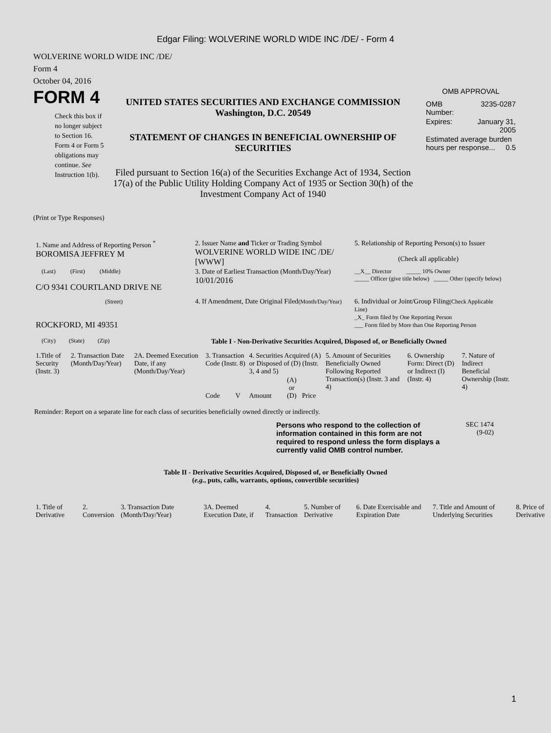Edgar Filing: WOLVERINE WORLD WIDE INC /DE/ - Form 4
WOLVERINE WORLD WIDE INC /DE/
Form 4
October 04, 2016
FORM 4
Check this box if no longer subject to Section 16. Form 4 or Form 5 obligations may continue. See Instruction 1(b).
UNITED STATES SECURITIES AND EXCHANGE COMMISSION
Washington, D.C. 20549
STATEMENT OF CHANGES IN BENEFICIAL OWNERSHIP OF SECURITIES
Filed pursuant to Section 16(a) of the Securities Exchange Act of 1934, Section 17(a) of the Public Utility Holding Company Act of 1935 or Section 30(h) of the Investment Company Act of 1940
OMB APPROVAL
| OMB Number: | 3235-0287 |
| Expires: | January 31, 2005 |
| Estimated average burden hours per response... 0.5 | |
(Print or Type Responses)
| 1. Name and Address of Reporting Person <sup>*</sup> BOROMISA JEFFREY M | 2. Issuer Name and Ticker or Trading Symbol WOLVERINE WORLD WIDE INC /DE/ [WWW] | 5. Relationship of Reporting Person(s) to Issuer (Check all applicable) |
| (Last) (First) (Middle) C/O 9341 COURTLAND DRIVE NE | 3. Date of Earliest Transaction (Month/Day/Year) 10/01/2016 | __X__ Director _____ 10% Owner _____ Officer (give title below) _____ Other (specify below) |
| (Street) ROCKFORD, MI 49351 (City) (State) (Zip) | 4. If Amendment, Date Original Filed (Month/Day/Year) | 6. Individual or Joint/Group Filing (Check Applicable Line) _X_ Form filed by One Reporting Person ___ Form filed by More than One Reporting Person |
Table I - Non-Derivative Securities Acquired, Disposed of, or Beneficially Owned
| 1.Title of Security (Instr. 3) | 2. Transaction Date (Month/Day/Year) | 2A. Deemed Execution Date, if any (Month/Day/Year) | 3. Transaction Code (Instr. 8) | | 4. Securities Acquired (A) or Disposed of (D) (Instr. 3, 4 and 5) | | | 5. Amount of Securities Beneficially Owned Following Reported Transaction(s) (Instr. 3 and 4) | 6. Ownership Form: Direct (D) or Indirect (I) (Instr. 4) | 7. Nature of Indirect Beneficial Ownership (Instr. 4) |
| | | | Code | V | Amount | (A) or (D) | Price | | | |
Reminder: Report on a separate line for each class of securities beneficially owned directly or indirectly.
Persons who respond to the collection of information contained in this form are not required to respond unless the form displays a currently valid OMB control number.
SEC 1474
(9-02)
Table II - Derivative Securities Acquired, Disposed of, or Beneficially Owned
(e.g., puts, calls, warrants, options, convertible securities)
| 1. Title of Derivative | 2. Conversion | 3. Transaction Date (Month/Day/Year) | 3A. Deemed Execution Date, if | 4. Transaction | 5. Number of Derivative | 6. Date Exercisable and Expiration Date | 7. Title and Amount of Underlying Securities | 8. Price of Derivative |
1